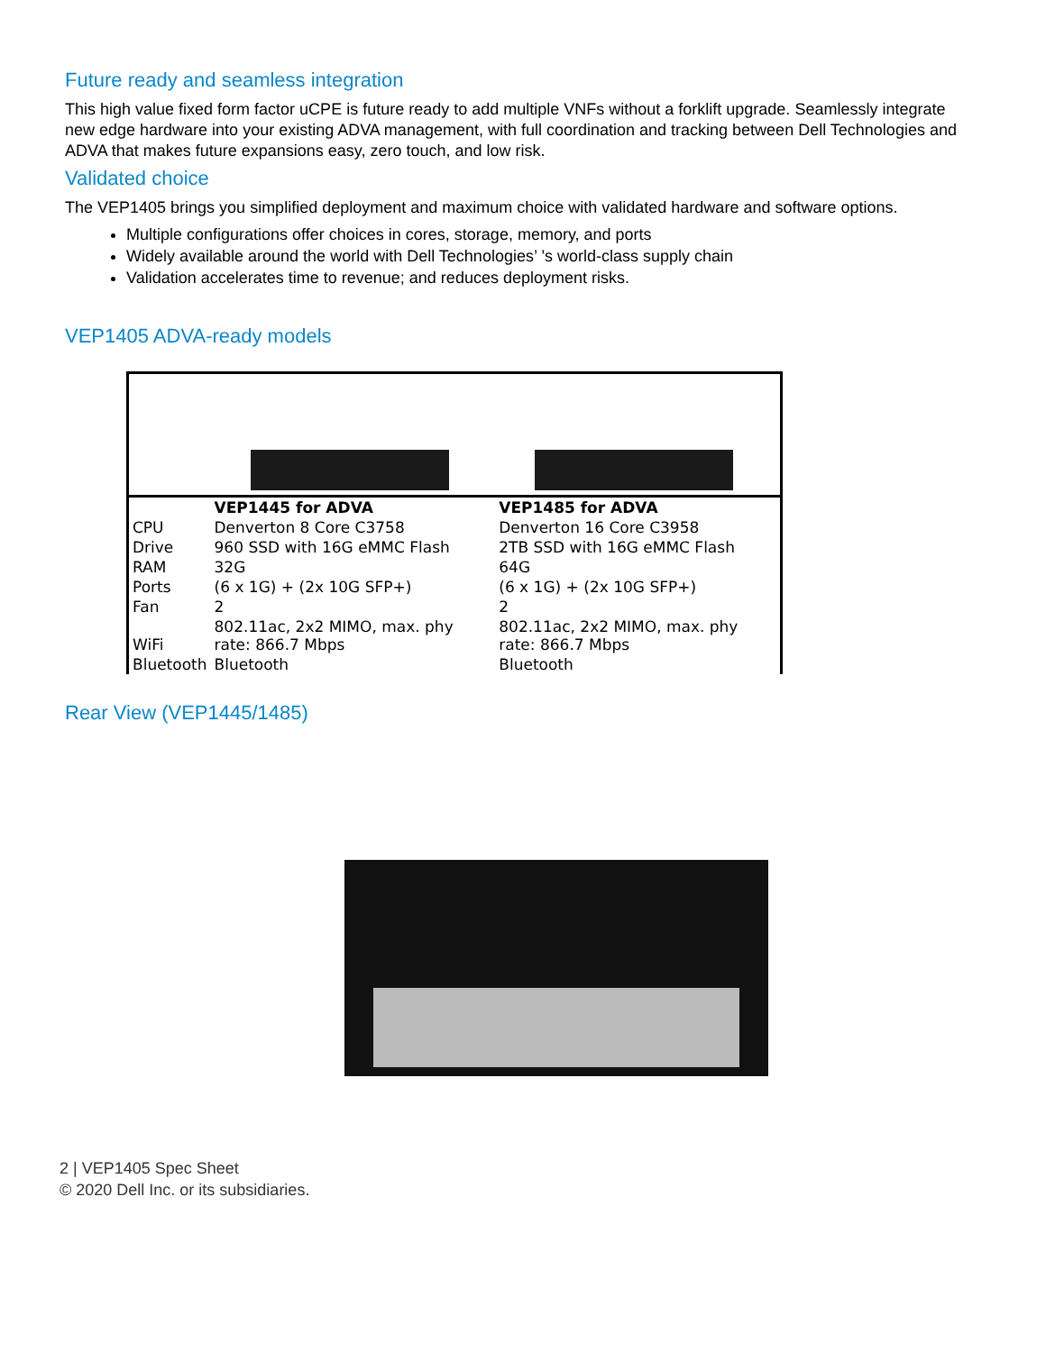Future ready and seamless integration
This high value fixed form factor uCPE is future ready to add multiple VNFs without a forklift upgrade. Seamlessly integrate new edge hardware into your existing ADVA management, with full coordination and tracking between Dell Technologies and ADVA that makes future expansions easy, zero touch, and low risk.
Validated choice
The VEP1405 brings you simplified deployment and maximum choice with validated hardware and software options.
Multiple configurations offer choices in cores, storage, memory, and ports
Widely available around the world with Dell Technologies’ ’s world-class supply chain
Validation accelerates time to revenue; and reduces deployment risks.
VEP1405 ADVA-ready models
| | VEP1445 for ADVA | VEP1485 for ADVA |
| CPU | Denverton 8 Core C3758 | Denverton 16 Core C3958 |
| Drive | 960 SSD with 16G eMMC Flash | 2TB SSD with 16G eMMC Flash |
| RAM | 32G | 64G |
| Ports | (6 x 1G) + (2x 10G SFP+) | (6 x 1G) + (2x 10G SFP+) |
| Fan | 2 | 2 |
| WiFi | 802.11ac, 2x2 MIMO, max. phy rate: 866.7 Mbps | 802.11ac, 2x2 MIMO, max. phy rate: 866.7 Mbps |
| Bluetooth | Bluetooth | Bluetooth |
Rear View (VEP1445/1485)
2 | VEP1405 Spec Sheet
© 2020 Dell Inc. or its subsidiaries.